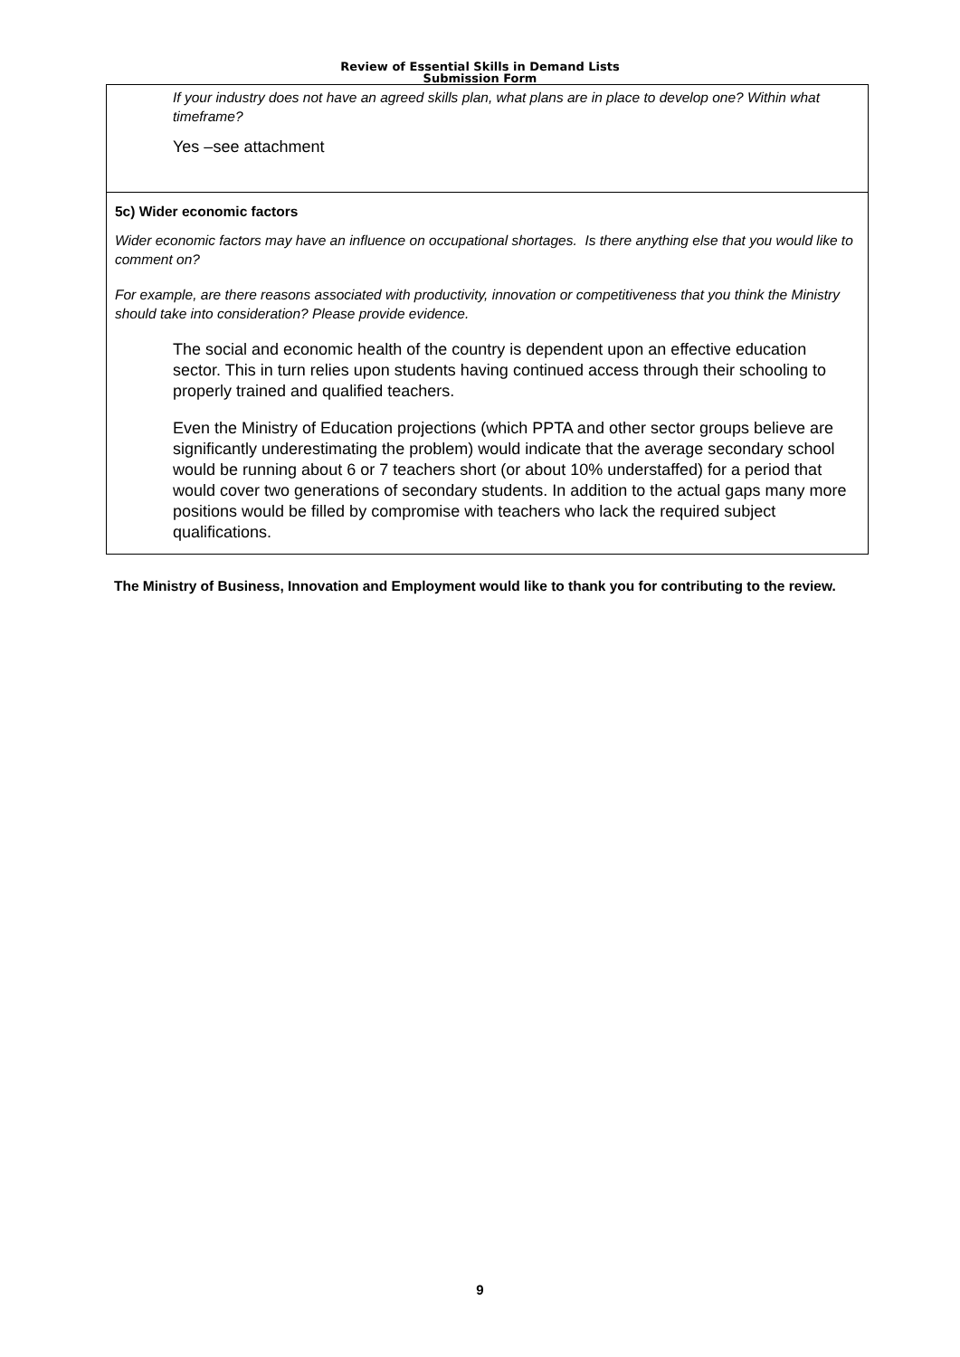Review of Essential Skills in Demand Lists
Submission Form
If your industry does not have an agreed skills plan, what plans are in place to develop one? Within what timeframe?
Yes –see attachment
5c) Wider economic factors
Wider economic factors may have an influence on occupational shortages. Is there anything else that you would like to comment on?
For example, are there reasons associated with productivity, innovation or competitiveness that you think the Ministry should take into consideration? Please provide evidence.
The social and economic health of the country is dependent upon an effective education sector. This in turn relies upon students having continued access through their schooling to properly trained and qualified teachers.
Even the Ministry of Education projections (which PPTA and other sector groups believe are significantly underestimating the problem) would indicate that the average secondary school would be running about 6 or 7 teachers short (or about 10% understaffed) for a period that would cover two generations of secondary students. In addition to the actual gaps many more positions would be filled by compromise with teachers who lack the required subject qualifications.
The Ministry of Business, Innovation and Employment would like to thank you for contributing to the review.
9